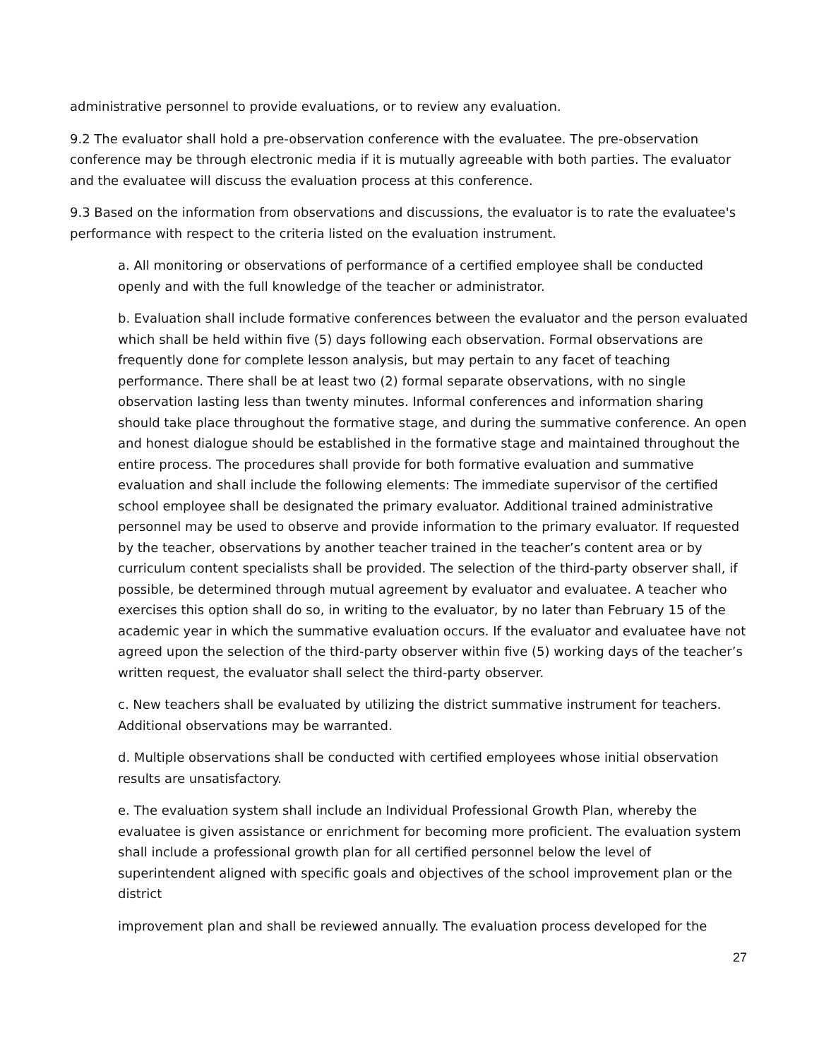administrative personnel to provide evaluations, or to review any evaluation.
9.2 The evaluator shall hold a pre-observation conference with the evaluatee. The pre-observation conference may be through electronic media if it is mutually agreeable with both parties. The evaluator and the evaluatee will discuss the evaluation process at this conference.
9.3 Based on the information from observations and discussions, the evaluator is to rate the evaluatee's performance with respect to the criteria listed on the evaluation instrument.
a. All monitoring or observations of performance of a certified employee shall be conducted openly and with the full knowledge of the teacher or administrator.
b. Evaluation shall include formative conferences between the evaluator and the person evaluated which shall be held within five (5) days following each observation. Formal observations are frequently done for complete lesson analysis, but may pertain to any facet of teaching performance. There shall be at least two (2) formal separate observations, with no single observation lasting less than twenty minutes. Informal conferences and information sharing should take place throughout the formative stage, and during the summative conference. An open and honest dialogue should be established in the formative stage and maintained throughout the entire process. The procedures shall provide for both formative evaluation and summative evaluation and shall include the following elements: The immediate supervisor of the certified school employee shall be designated the primary evaluator. Additional trained administrative personnel may be used to observe and provide information to the primary evaluator. If requested by the teacher, observations by another teacher trained in the teacher’s content area or by curriculum content specialists shall be provided. The selection of the third-party observer shall, if possible, be determined through mutual agreement by evaluator and evaluatee. A teacher who exercises this option shall do so, in writing to the evaluator, by no later than February 15 of the academic year in which the summative evaluation occurs. If the evaluator and evaluatee have not agreed upon the selection of the third-party observer within five (5) working days of the teacher’s written request, the evaluator shall select the third-party observer.
c. New teachers shall be evaluated by utilizing the district summative instrument for teachers. Additional observations may be warranted.
d. Multiple observations shall be conducted with certified employees whose initial observation results are unsatisfactory.
e. The evaluation system shall include an Individual Professional Growth Plan, whereby the evaluatee is given assistance or enrichment for becoming more proficient. The evaluation system shall include a professional growth plan for all certified personnel below the level of superintendent aligned with specific goals and objectives of the school improvement plan or the district
improvement plan and shall be reviewed annually. The evaluation process developed for the
27